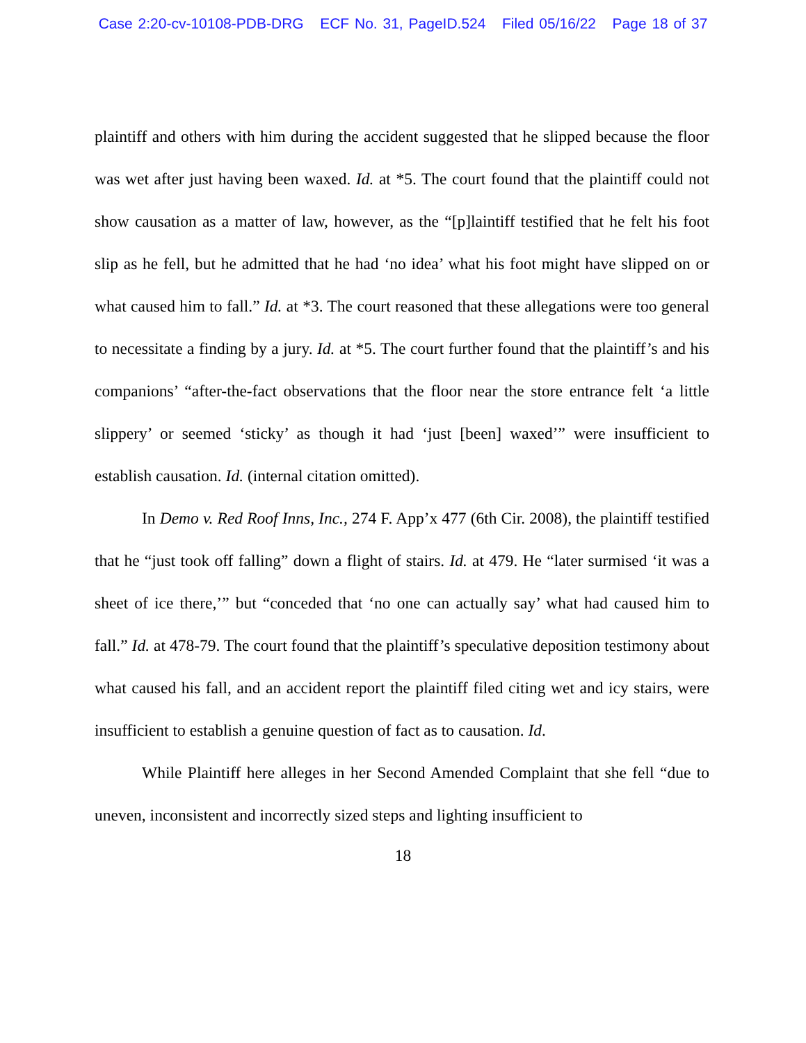Case 2:20-cv-10108-PDB-DRG ECF No. 31, PageID.524 Filed 05/16/22 Page 18 of 37
plaintiff and others with him during the accident suggested that he slipped because the floor was wet after just having been waxed. Id. at *5. The court found that the plaintiff could not show causation as a matter of law, however, as the “[p]laintiff testified that he felt his foot slip as he fell, but he admitted that he had ‘no idea’ what his foot might have slipped on or what caused him to fall.” Id. at *3. The court reasoned that these allegations were too general to necessitate a finding by a jury. Id. at *5. The court further found that the plaintiff’s and his companions’ “after-the-fact observations that the floor near the store entrance felt ‘a little slippery’ or seemed ‘sticky’ as though it had ‘just [been] waxed’” were insufficient to establish causation. Id. (internal citation omitted).
In Demo v. Red Roof Inns, Inc., 274 F. App’x 477 (6th Cir. 2008), the plaintiff testified that he “just took off falling” down a flight of stairs. Id. at 479. He “later surmised ‘it was a sheet of ice there,’” but “conceded that ‘no one can actually say’ what had caused him to fall.” Id. at 478-79. The court found that the plaintiff’s speculative deposition testimony about what caused his fall, and an accident report the plaintiff filed citing wet and icy stairs, were insufficient to establish a genuine question of fact as to causation. Id.
While Plaintiff here alleges in her Second Amended Complaint that she fell “due to uneven, inconsistent and incorrectly sized steps and lighting insufficient to
18